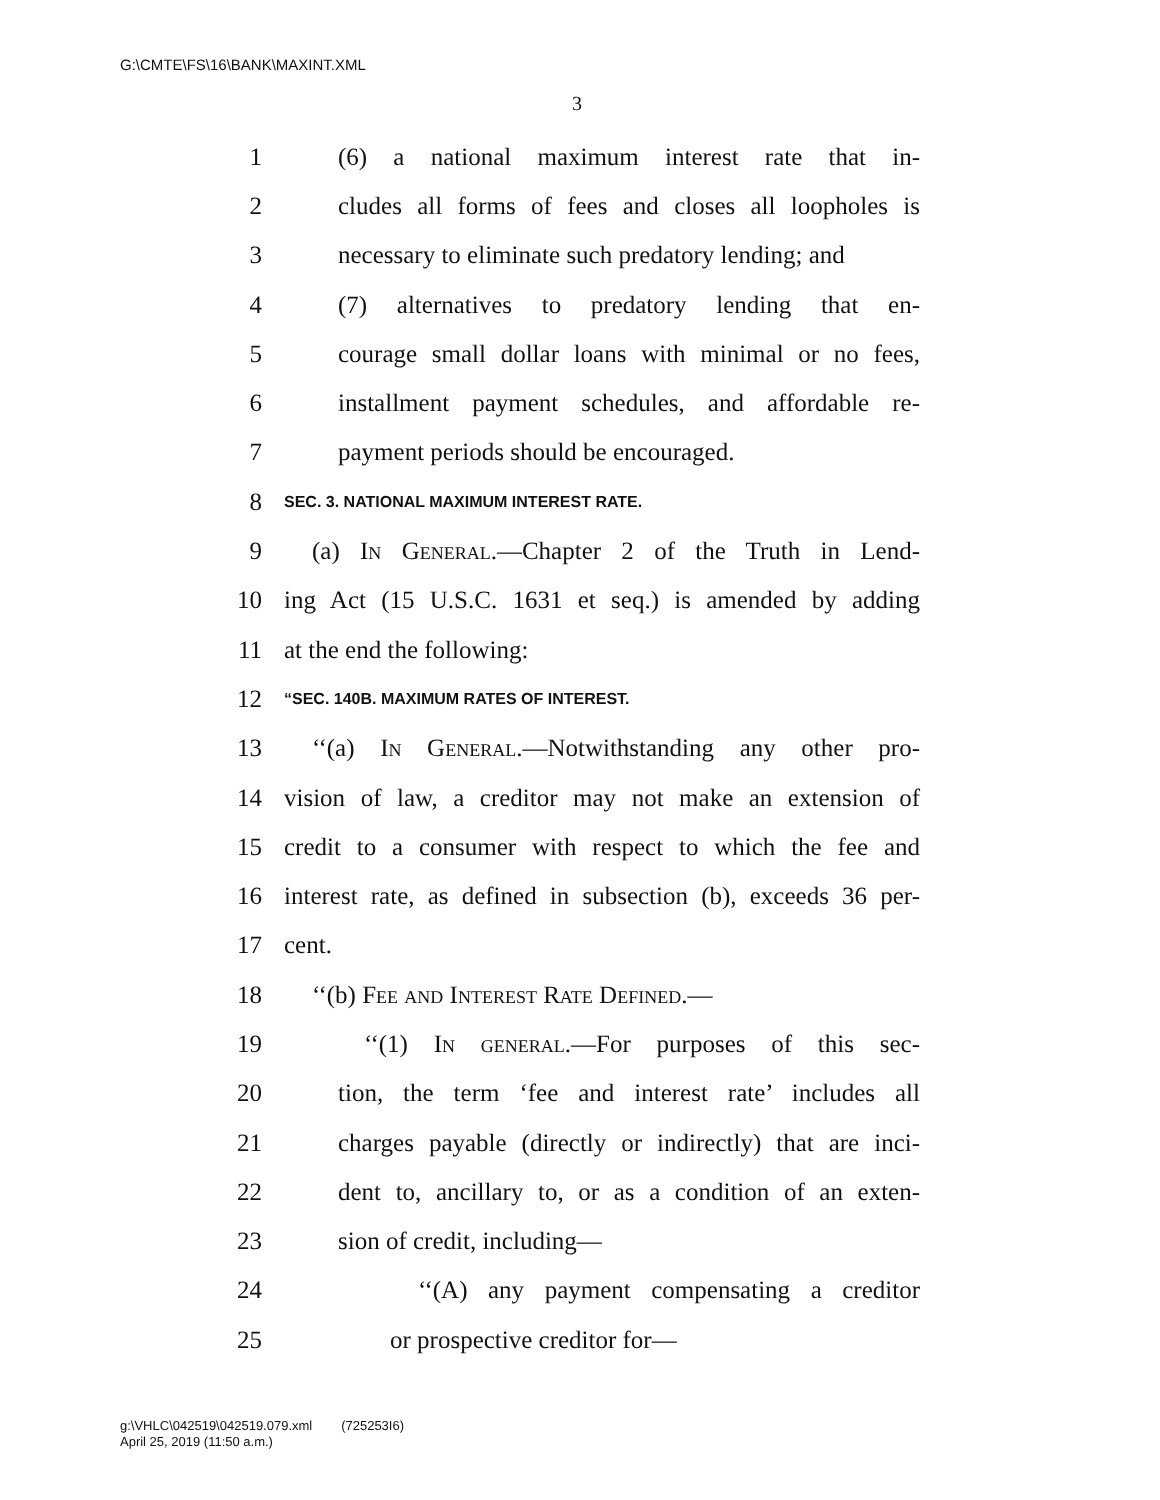G:\CMTE\FS\16\BANK\MAXINT.XML
3
1 (6) a national maximum interest rate that in-
2 cludes all forms of fees and closes all loopholes is
3 necessary to eliminate such predatory lending; and
4 (7) alternatives to predatory lending that en-
5 courage small dollar loans with minimal or no fees,
6 installment payment schedules, and affordable re-
7 payment periods should be encouraged.
8 SEC. 3. NATIONAL MAXIMUM INTEREST RATE.
9 (a) In General.—Chapter 2 of the Truth in Lend-
10 ing Act (15 U.S.C. 1631 et seq.) is amended by adding
11 at the end the following:
12 “SEC. 140B. MAXIMUM RATES OF INTEREST.
13 ‘‘(a) In General.—Notwithstanding any other pro-
14 vision of law, a creditor may not make an extension of
15 credit to a consumer with respect to which the fee and
16 interest rate, as defined in subsection (b), exceeds 36 per-
17 cent.
18 ‘‘(b) Fee and Interest Rate Defined.—
19 ‘‘(1) In general.—For purposes of this sec-
20 tion, the term ‘fee and interest rate’ includes all
21 charges payable (directly or indirectly) that are inci-
22 dent to, ancillary to, or as a condition of an exten-
23 sion of credit, including—
24 ‘‘(A) any payment compensating a creditor
25 or prospective creditor for—
g:\VHLC\042519\042519.079.xml (725253I6)
April 25, 2019 (11:50 a.m.)